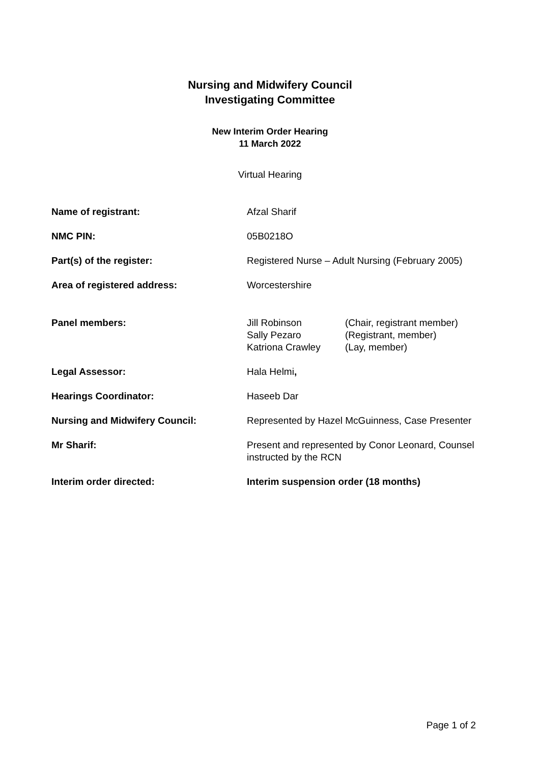Nursing and Midwifery Council
Investigating Committee
New Interim Order Hearing
11 March 2022
Virtual Hearing
| Name of registrant: | Afzal Sharif |
| NMC PIN: | 05B0218O |
| Part(s) of the register: | Registered Nurse – Adult Nursing (February 2005) |
| Area of registered address: | Worcestershire |
| Panel members: | / Jill Robinson / (Chair, registrant member) / / Sally Pezaro / (Registrant, member) / / Katriona Crawley / (Lay, member) / |
| Legal Assessor: | Hala Helmi , |
| Hearings Coordinator: | Haseeb Dar |
| Nursing and Midwifery Council: | Represented by Hazel McGuinness, Case Presenter |
| Mr Sharif: | Present and represented by Conor Leonard, Counsel instructed by the RCN |
| Interim order directed: | Interim suspension order (18 months) |
Page 1 of 2